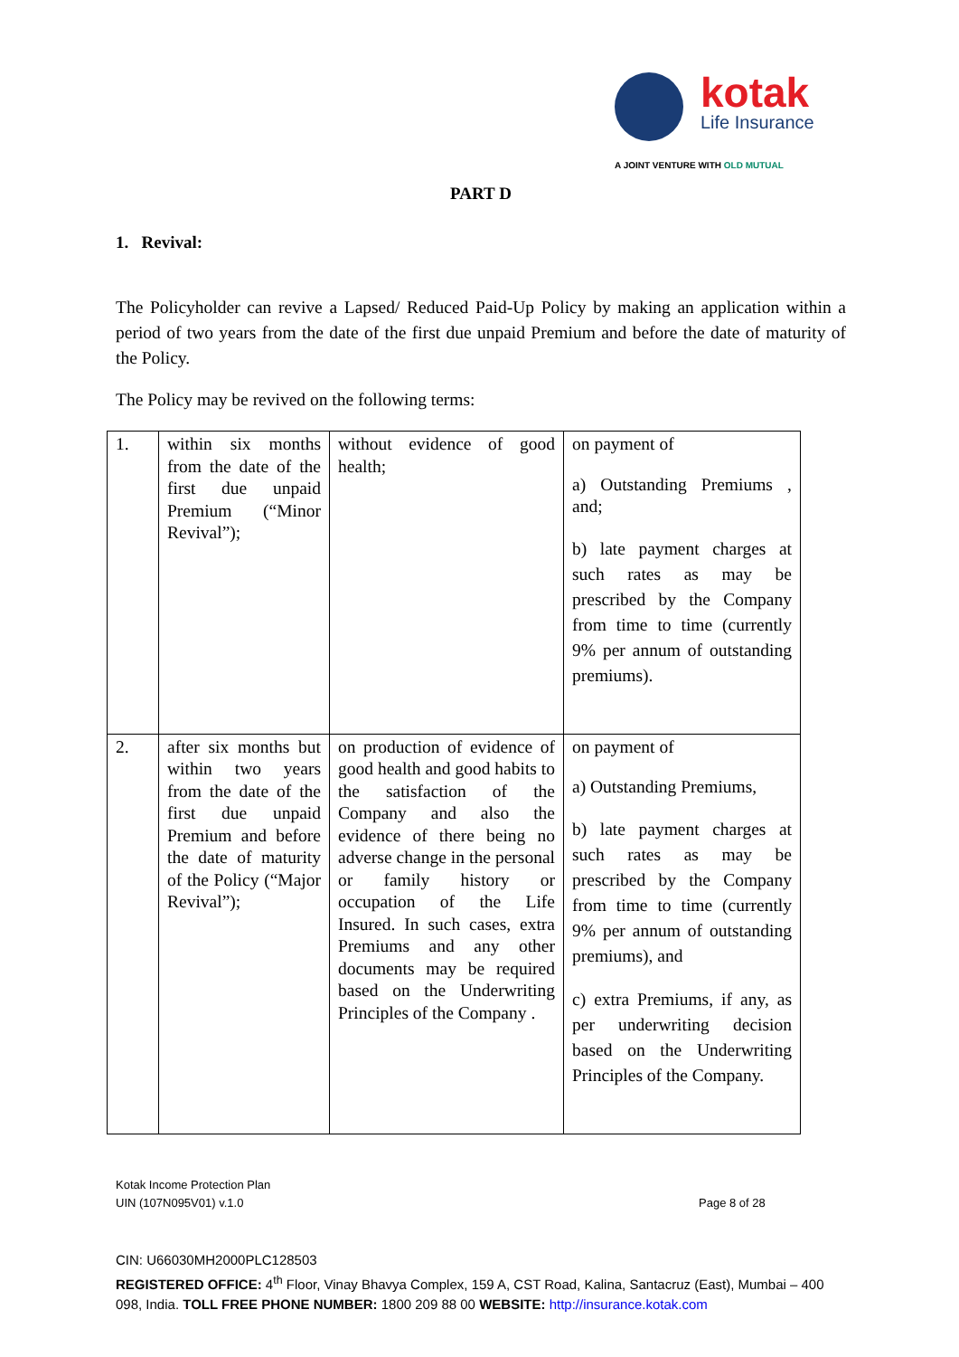kotak
Life Insurance
A JOINT VENTURE WITH OLD MUTUAL
PART D
1. Revival:
The Policyholder can revive a Lapsed/ Reduced Paid-Up Policy by making an application within a period of two years from the date of the first due unpaid Premium and before the date of maturity of the Policy.
The Policy may be revived on the following terms:
| 1. | within six months from the date of the first due unpaid Premium (“Minor Revival”); | without evidence of good health; | on payment of a) Outstanding Premiums , and; b) late payment charges at such rates as may be prescribed by the Company from time to time (currently 9% per annum of outstanding premiums). |
| 2. | after six months but within two years from the date of the first due unpaid Premium and before the date of maturity of the Policy (“Major Revival”); | on production of evidence of good health and good habits to the satisfaction of the Company and also the evidence of there being no adverse change in the personal or family history or occupation of the Life Insured. In such cases, extra Premiums and any other documents may be required based on the Underwriting Principles of the Company . | on payment of a) Outstanding Premiums, b) late payment charges at such rates as may be prescribed by the Company from time to time (currently 9% per annum of outstanding premiums), and c) extra Premiums, if any, as per underwriting decision based on the Underwriting Principles of the Company. |
Kotak Income Protection Plan
UIN (107N095V01) v.1.0 Page 8 of 28
CIN: U66030MH2000PLC128503
REGISTERED OFFICE: 4<sup>th</sup> Floor, Vinay Bhavya Complex, 159 A, CST Road, Kalina, Santacruz (East), Mumbai – 400 098, India. TOLL FREE PHONE NUMBER: 1800 209 88 00 WEBSITE: http://insurance.kotak.com